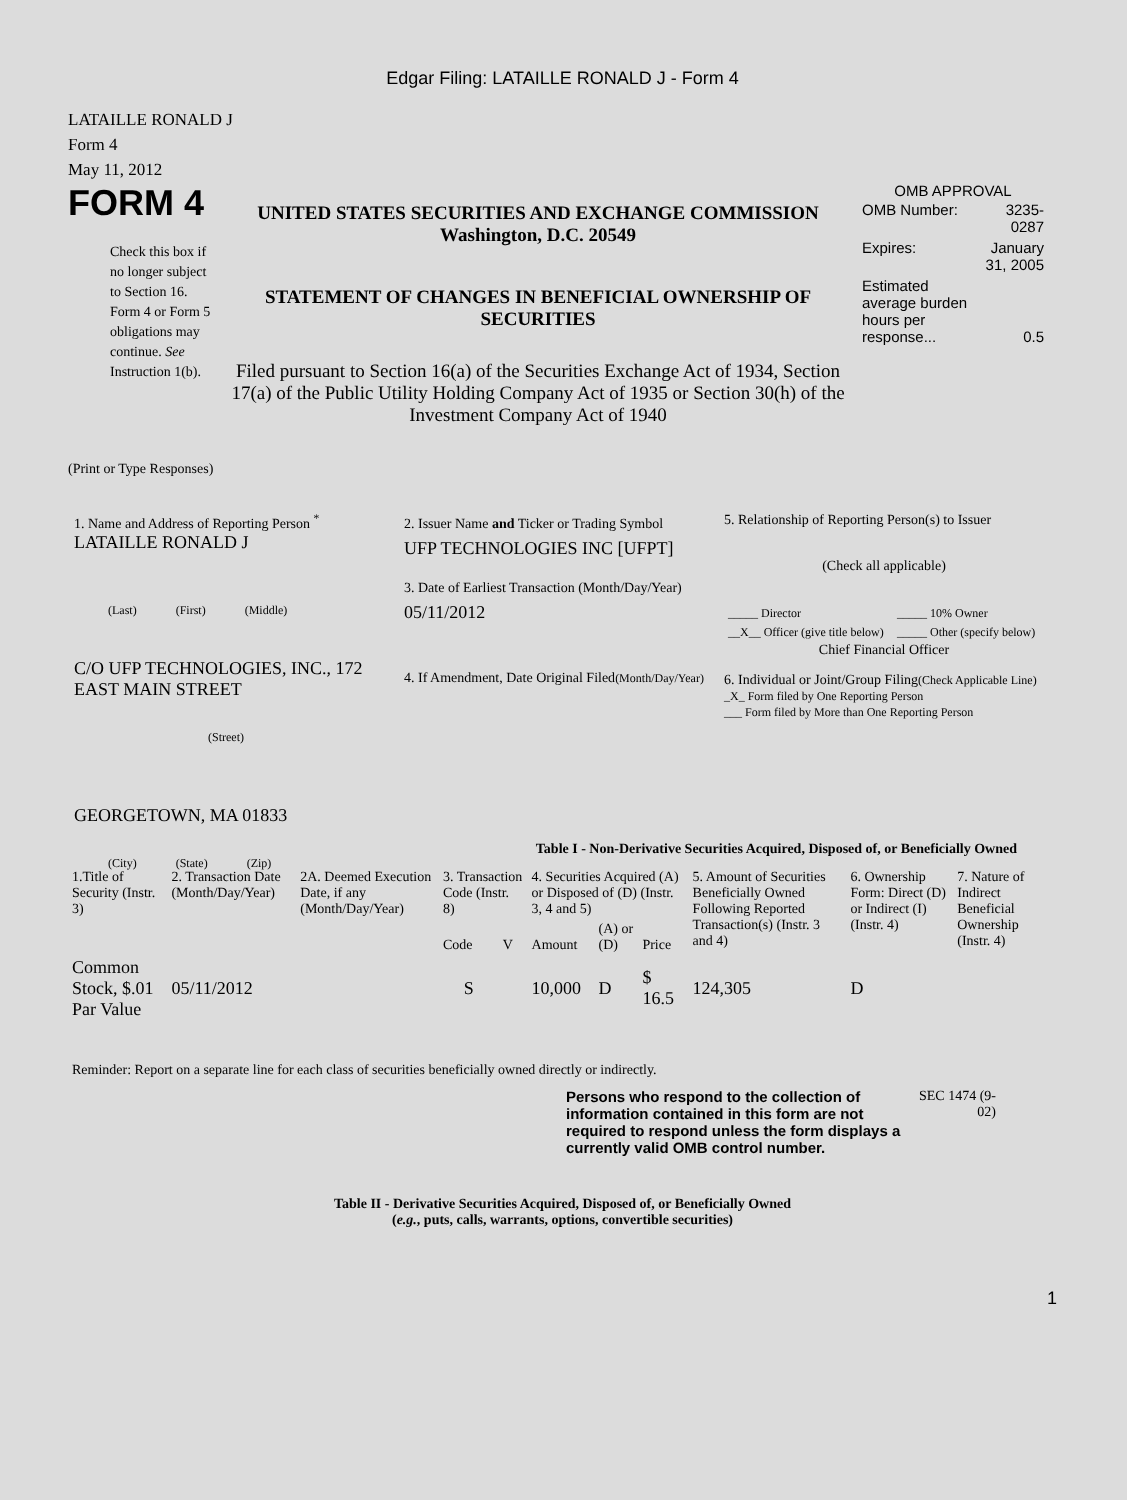Edgar Filing: LATAILLE RONALD J - Form 4
LATAILLE RONALD J
Form 4
May 11, 2012
FORM 4
Check this box if no longer subject to Section 16. Form 4 or Form 5 obligations may continue. See Instruction 1(b).
UNITED STATES SECURITIES AND EXCHANGE COMMISSION
Washington, D.C. 20549
STATEMENT OF CHANGES IN BENEFICIAL OWNERSHIP OF SECURITIES
Filed pursuant to Section 16(a) of the Securities Exchange Act of 1934, Section 17(a) of the Public Utility Holding Company Act of 1935 or Section 30(h) of the Investment Company Act of 1940
OMB APPROVAL
| OMB Number: | 3235-0287 |
| Expires: | January 31, 2005 |
| Estimated average burden hours per response... | 0.5 |
(Print or Type Responses)
1. Name and Address of Reporting Person <sup>*</sup>
LATAILLE RONALD J
(Last) (First) (Middle)
C/O UFP TECHNOLOGIES, INC., 172 EAST MAIN STREET
(Street)
GEORGETOWN, MA 01833
(City) (State) (Zip)
2. Issuer Name and Ticker or Trading Symbol
UFP TECHNOLOGIES INC [UFPT]
3. Date of Earliest Transaction (Month/Day/Year)
05/11/2012
4. If Amendment, Date Original Filed(Month/Day/Year)
5. Relationship of Reporting Person(s) to Issuer
(Check all applicable)
| _____ Director | _____ 10% Owner |
| __X__ Officer (give title below) | _____ Other (specify below) |
Chief Financial Officer
6. Individual or Joint/Group Filing(Check Applicable Line)
_X_ Form filed by One Reporting Person
___ Form filed by More than One Reporting Person
Table I - Non-Derivative Securities Acquired, Disposed of, or Beneficially Owned
| 1.Title of Security (Instr. 3) | 2. Transaction Date (Month/Day/Year) | 2A. Deemed Execution Date, if any (Month/Day/Year) | 3. Transaction Code (Instr. 8) | | 4. Securities Acquired (A) or Disposed of (D) (Instr. 3, 4 and 5) | | | 5. Amount of Securities Beneficially Owned Following Reported Transaction(s) (Instr. 3 and 4) | 6. Ownership Form: Direct (D) or Indirect (I) (Instr. 4) | 7. Nature of Indirect Beneficial Ownership (Instr. 4) |
| --- | --- | --- | --- | --- | --- | --- | --- | --- | --- | --- |
| | | | Code | V | Amount | (A) or (D) | Price | | | |
| Common Stock, $.01 Par Value | 05/11/2012 | | S | | 10,000 | D | $ 16.5 | 124,305 | D | |
Reminder: Report on a separate line for each class of securities beneficially owned directly or indirectly.
Persons who respond to the collection of information contained in this form are not required to respond unless the form displays a currently valid OMB control number.
SEC 1474 (9-02)
Table II - Derivative Securities Acquired, Disposed of, or Beneficially Owned
(e.g., puts, calls, warrants, options, convertible securities)
1